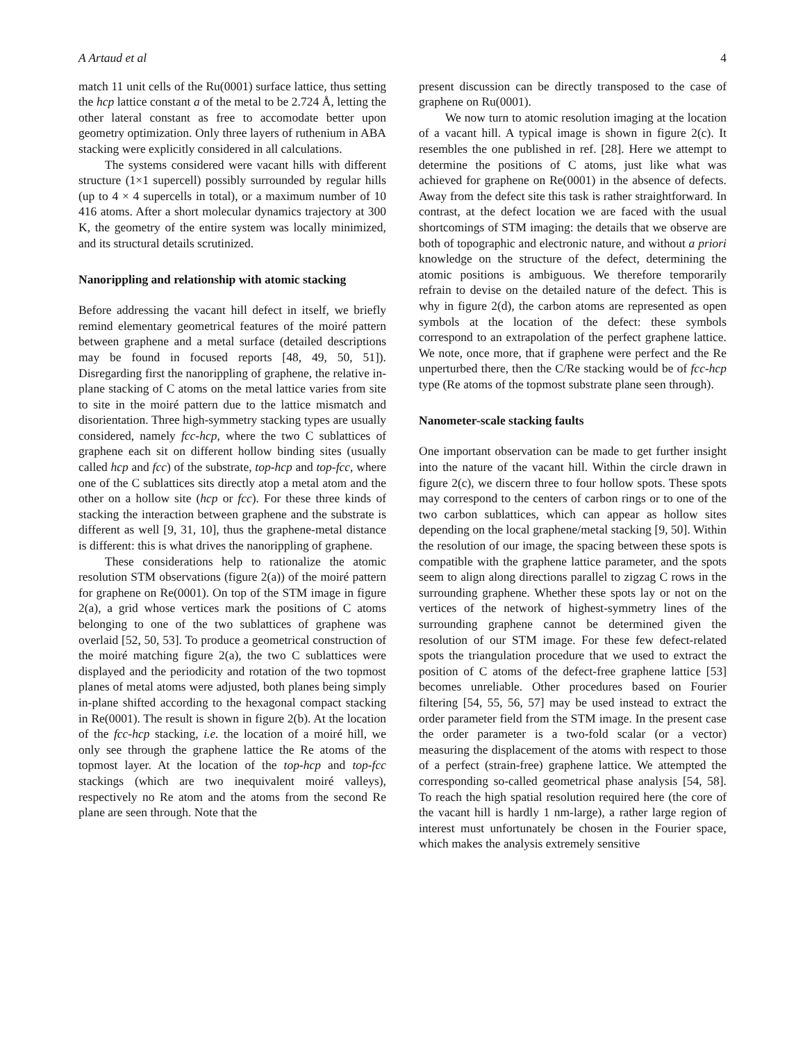A Artaud et al 4
match 11 unit cells of the Ru(0001) surface lattice, thus setting the hcp lattice constant a of the metal to be 2.724 Å, letting the other lateral constant as free to accomodate better upon geometry optimization. Only three layers of ruthenium in ABA stacking were explicitly considered in all calculations.
The systems considered were vacant hills with different structure (1×1 supercell) possibly surrounded by regular hills (up to 4 × 4 supercells in total), or a maximum number of 10 416 atoms. After a short molecular dynamics trajectory at 300 K, the geometry of the entire system was locally minimized, and its structural details scrutinized.
Nanorippling and relationship with atomic stacking
Before addressing the vacant hill defect in itself, we briefly remind elementary geometrical features of the moiré pattern between graphene and a metal surface (detailed descriptions may be found in focused reports [48, 49, 50, 51]). Disregarding first the nanorippling of graphene, the relative in-plane stacking of C atoms on the metal lattice varies from site to site in the moiré pattern due to the lattice mismatch and disorientation. Three high-symmetry stacking types are usually considered, namely fcc-hcp, where the two C sublattices of graphene each sit on different hollow binding sites (usually called hcp and fcc) of the substrate, top-hcp and top-fcc, where one of the C sublattices sits directly atop a metal atom and the other on a hollow site (hcp or fcc). For these three kinds of stacking the interaction between graphene and the substrate is different as well [9, 31, 10], thus the graphene-metal distance is different: this is what drives the nanorippling of graphene.
These considerations help to rationalize the atomic resolution STM observations (figure 2(a)) of the moiré pattern for graphene on Re(0001). On top of the STM image in figure 2(a), a grid whose vertices mark the positions of C atoms belonging to one of the two sublattices of graphene was overlaid [52, 50, 53]. To produce a geometrical construction of the moiré matching figure 2(a), the two C sublattices were displayed and the periodicity and rotation of the two topmost planes of metal atoms were adjusted, both planes being simply in-plane shifted according to the hexagonal compact stacking in Re(0001). The result is shown in figure 2(b). At the location of the fcc-hcp stacking, i.e. the location of a moiré hill, we only see through the graphene lattice the Re atoms of the topmost layer. At the location of the top-hcp and top-fcc stackings (which are two inequivalent moiré valleys), respectively no Re atom and the atoms from the second Re plane are seen through. Note that the
present discussion can be directly transposed to the case of graphene on Ru(0001).
We now turn to atomic resolution imaging at the location of a vacant hill. A typical image is shown in figure 2(c). It resembles the one published in ref. [28]. Here we attempt to determine the positions of C atoms, just like what was achieved for graphene on Re(0001) in the absence of defects. Away from the defect site this task is rather straightforward. In contrast, at the defect location we are faced with the usual shortcomings of STM imaging: the details that we observe are both of topographic and electronic nature, and without a priori knowledge on the structure of the defect, determining the atomic positions is ambiguous. We therefore temporarily refrain to devise on the detailed nature of the defect. This is why in figure 2(d), the carbon atoms are represented as open symbols at the location of the defect: these symbols correspond to an extrapolation of the perfect graphene lattice. We note, once more, that if graphene were perfect and the Re unperturbed there, then the C/Re stacking would be of fcc-hcp type (Re atoms of the topmost substrate plane seen through).
Nanometer-scale stacking faults
One important observation can be made to get further insight into the nature of the vacant hill. Within the circle drawn in figure 2(c), we discern three to four hollow spots. These spots may correspond to the centers of carbon rings or to one of the two carbon sublattices, which can appear as hollow sites depending on the local graphene/metal stacking [9, 50]. Within the resolution of our image, the spacing between these spots is compatible with the graphene lattice parameter, and the spots seem to align along directions parallel to zigzag C rows in the surrounding graphene. Whether these spots lay or not on the vertices of the network of highest-symmetry lines of the surrounding graphene cannot be determined given the resolution of our STM image. For these few defect-related spots the triangulation procedure that we used to extract the position of C atoms of the defect-free graphene lattice [53] becomes unreliable. Other procedures based on Fourier filtering [54, 55, 56, 57] may be used instead to extract the order parameter field from the STM image. In the present case the order parameter is a two-fold scalar (or a vector) measuring the displacement of the atoms with respect to those of a perfect (strain-free) graphene lattice. We attempted the corresponding so-called geometrical phase analysis [54, 58]. To reach the high spatial resolution required here (the core of the vacant hill is hardly 1 nm-large), a rather large region of interest must unfortunately be chosen in the Fourier space, which makes the analysis extremely sensitive